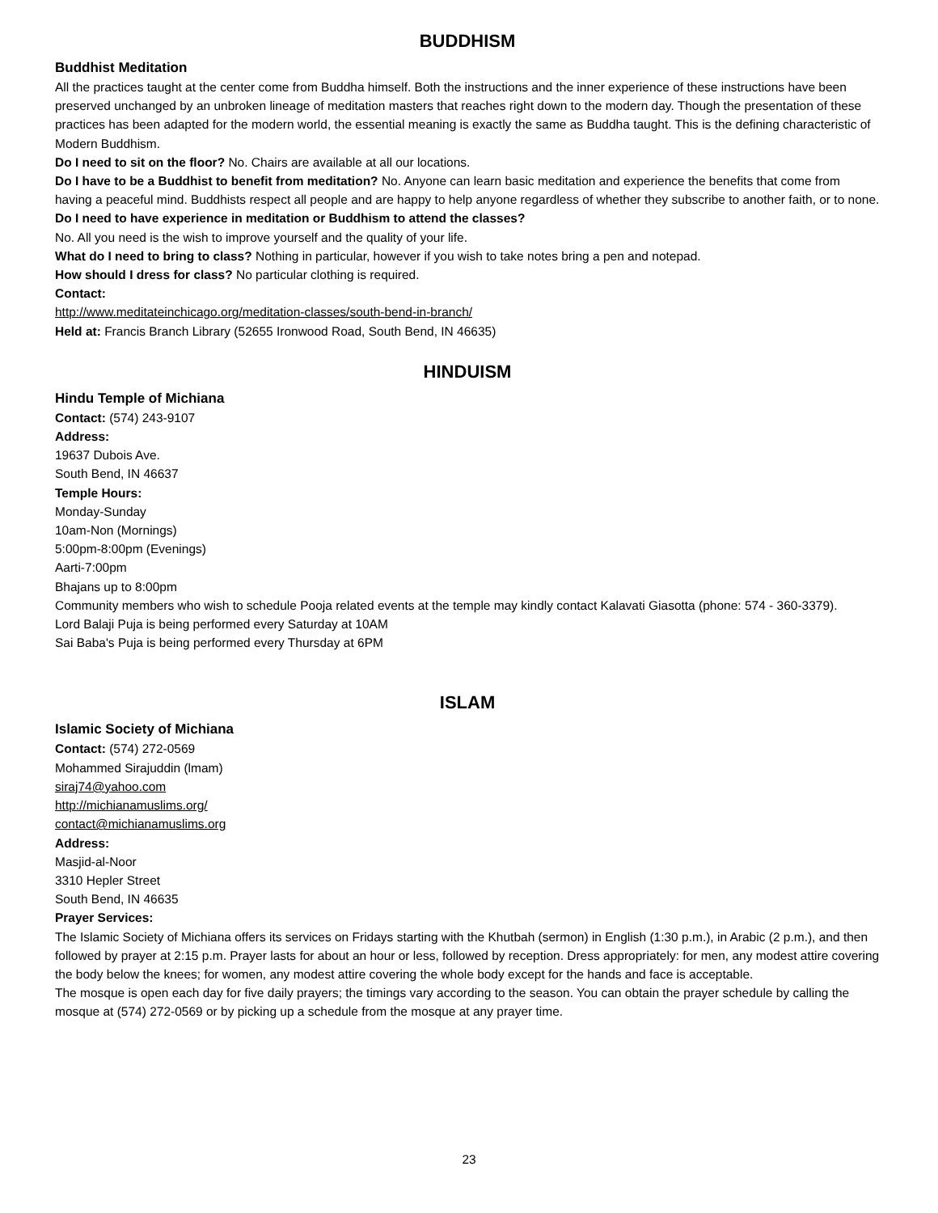BUDDHISM
Buddhist Meditation
All the practices taught at the center come from Buddha himself. Both the instructions and the inner experience of these instructions have been preserved unchanged by an unbroken lineage of meditation masters that reaches right down to the modern day. Though the presentation of these practices has been adapted for the modern world, the essential meaning is exactly the same as Buddha taught. This is the defining characteristic of Modern Buddhism.
Do I need to sit on the floor? No. Chairs are available at all our locations.
Do I have to be a Buddhist to benefit from meditation? No. Anyone can learn basic meditation and experience the benefits that come from having a peaceful mind. Buddhists respect all people and are happy to help anyone regardless of whether they subscribe to another faith, or to none.
Do I need to have experience in meditation or Buddhism to attend the classes?
No. All you need is the wish to improve yourself and the quality of your life.
What do I need to bring to class? Nothing in particular, however if you wish to take notes bring a pen and notepad.
How should I dress for class? No particular clothing is required.
Contact:
http://www.meditateinchicago.org/meditation-classes/south-bend-in-branch/
Held at: Francis Branch Library (52655 Ironwood Road, South Bend, IN 46635)
HINDUISM
Hindu Temple of Michiana
Contact: (574) 243-9107
Address:
19637 Dubois Ave.
South Bend, IN 46637
Temple Hours:
Monday-Sunday
10am-Non (Mornings)
5:00pm-8:00pm (Evenings)
Aarti-7:00pm
Bhajans up to 8:00pm
Community members who wish to schedule Pooja related events at the temple may kindly contact Kalavati Giasotta (phone: 574 - 360-3379).
Lord Balaji Puja is being performed every Saturday at 10AM
Sai Baba's Puja is being performed every Thursday at 6PM
ISLAM
Islamic Society of Michiana
Contact: (574) 272-0569
Mohammed Sirajuddin (lmam)
siraj74@yahoo.com
http://michianamuslims.org/
contact@michianamuslims.org
Address:
Masjid-al-Noor
3310 Hepler Street
South Bend, IN 46635
Prayer Services:
The Islamic Society of Michiana offers its services on Fridays starting with the Khutbah (sermon) in English (1:30 p.m.), in Arabic (2 p.m.), and then followed by prayer at 2:15 p.m. Prayer lasts for about an hour or less, followed by reception. Dress appropriately: for men, any modest attire covering the body below the knees; for women, any modest attire covering the whole body except for the hands and face is acceptable.
The mosque is open each day for five daily prayers; the timings vary according to the season. You can obtain the prayer schedule by calling the mosque at (574) 272-0569 or by picking up a schedule from the mosque at any prayer time.
23